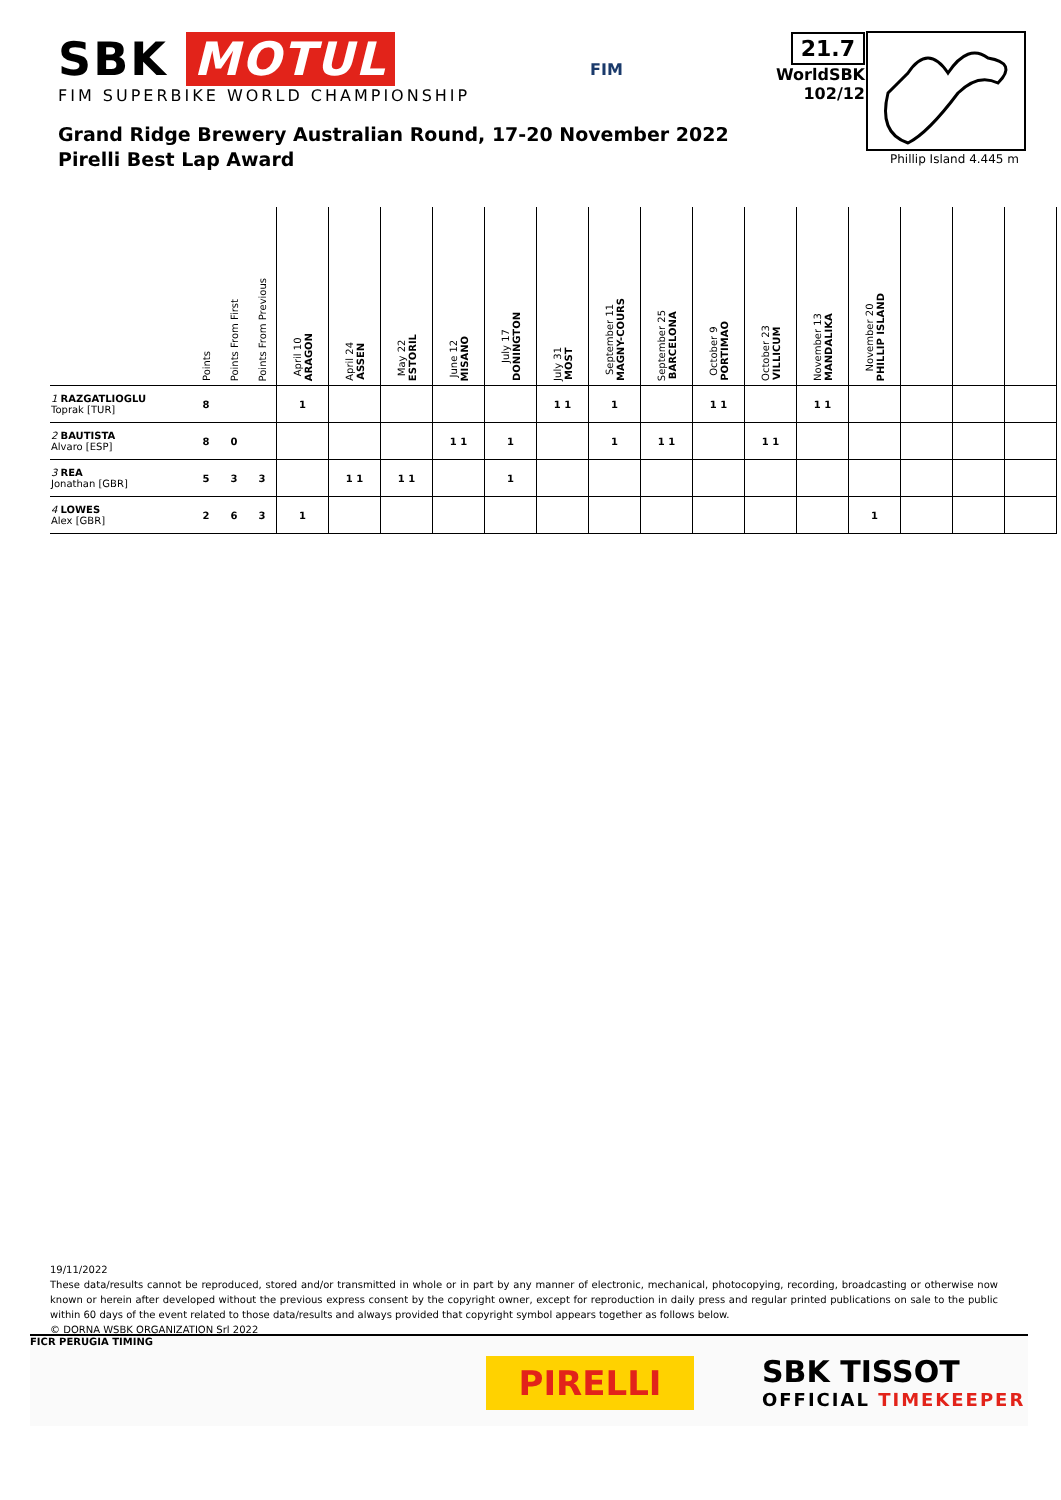SBK MOTUL
FIM SUPERBIKE WORLD CHAMPIONSHIP
FIM
21.7
WorldSBK
102/12
Phillip Island 4.445 m
Grand Ridge Brewery Australian Round, 17-20 November 2022
Pirelli Best Lap Award
| | Points | Points From First | Points From Previous | April 10 ARAGON | April 24 ASSEN | May 22 ESTORIL | June 12 MISANO | July 17 DONINGTON | July 31 MOST | September 11 MAGNY-COURS | September 25 BARCELONA | October 9 PORTIMAO | October 23 VILLICUM | November 13 MANDALIKA | November 20 PHILLIP ISLAND | | | |
| --- | --- | --- | --- | --- | --- | --- | --- | --- | --- | --- | --- | --- | --- | --- | --- | --- | --- | --- |
| 1 RAZGATLIOGLU Toprak [TUR] | 8 | | | 1 | | | | | 1 1 | 1 | | 1 1 | | 1 1 | | | | |
| 2 BAUTISTA Alvaro [ESP] | 8 | 0 | | | | | 1 1 | 1 | | 1 | 1 1 | | 1 1 | | | | | |
| 3 REA Jonathan [GBR] | 5 | 3 | 3 | | 1 1 | 1 1 | | 1 | | | | | | | | | | |
| 4 LOWES Alex [GBR] | 2 | 6 | 3 | 1 | | | | | | | | | | | 1 | | | |
19/11/2022
These data/results cannot be reproduced, stored and/or transmitted in whole or in part by any manner of electronic, mechanical, photocopying, recording, broadcasting or otherwise now known or herein after developed without the previous express consent by the copyright owner, except for reproduction in daily press and regular printed publications on sale to the public within 60 days of the event related to those data/results and always provided that copyright symbol appears together as follows below.
© DORNA WSBK ORGANIZATION Srl 2022
FICR PERUGIA TIMING
PIRELLI SBK TISSOT
OFFICIAL TIMEKEEPER